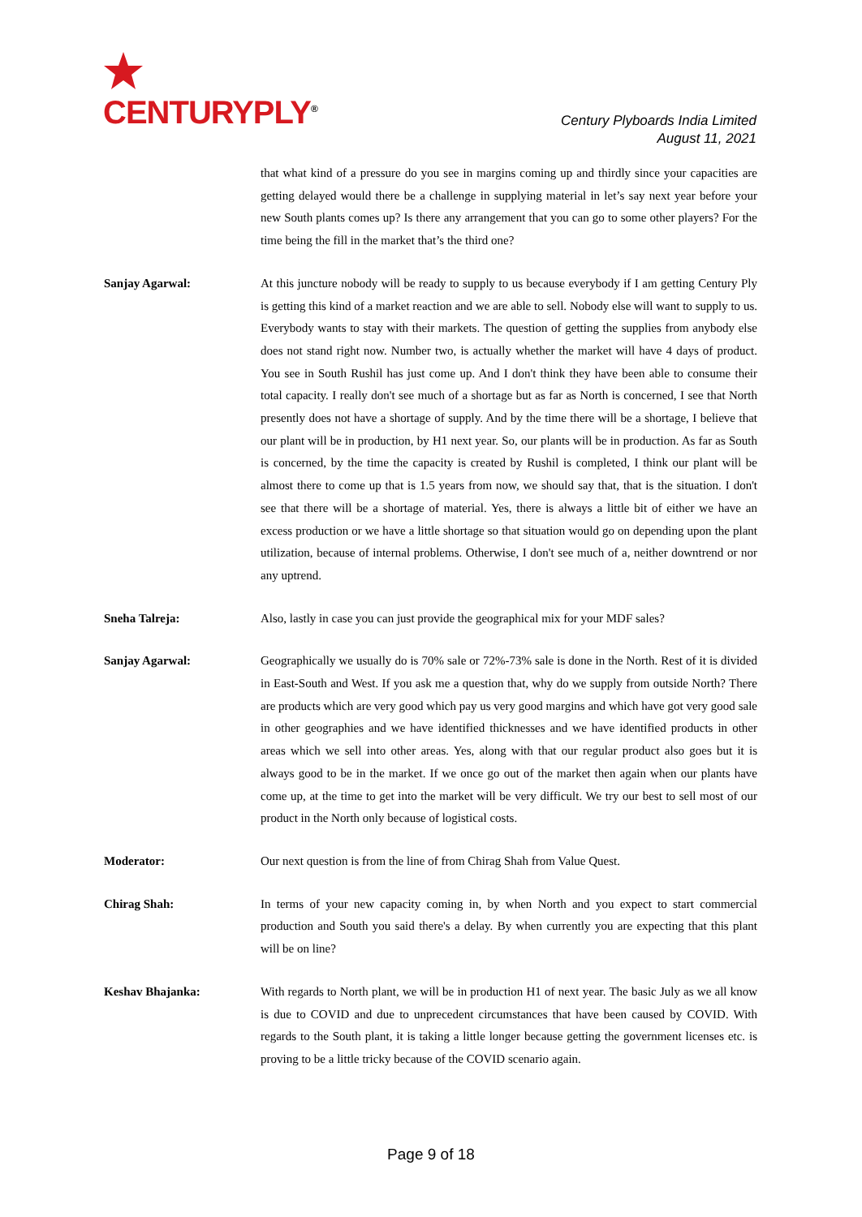CENTURYPLY<sup>®</sup>
Century Plyboards India Limited
August 11, 2021
that what kind of a pressure do you see in margins coming up and thirdly since your capacities are getting delayed would there be a challenge in supplying material in let’s say next year before your new South plants comes up? Is there any arrangement that you can go to some other players? For the time being the fill in the market that’s the third one?
Sanjay Agarwal: At this juncture nobody will be ready to supply to us because everybody if I am getting Century Ply is getting this kind of a market reaction and we are able to sell. Nobody else will want to supply to us. Everybody wants to stay with their markets. The question of getting the supplies from anybody else does not stand right now. Number two, is actually whether the market will have 4 days of product. You see in South Rushil has just come up. And I don't think they have been able to consume their total capacity. I really don't see much of a shortage but as far as North is concerned, I see that North presently does not have a shortage of supply. And by the time there will be a shortage, I believe that our plant will be in production, by H1 next year. So, our plants will be in production. As far as South is concerned, by the time the capacity is created by Rushil is completed, I think our plant will be almost there to come up that is 1.5 years from now, we should say that, that is the situation. I don't see that there will be a shortage of material. Yes, there is always a little bit of either we have an excess production or we have a little shortage so that situation would go on depending upon the plant utilization, because of internal problems. Otherwise, I don't see much of a, neither downtrend or nor any uptrend.
Sneha Talreja: Also, lastly in case you can just provide the geographical mix for your MDF sales?
Sanjay Agarwal: Geographically we usually do is 70% sale or 72%-73% sale is done in the North. Rest of it is divided in East-South and West. If you ask me a question that, why do we supply from outside North? There are products which are very good which pay us very good margins and which have got very good sale in other geographies and we have identified thicknesses and we have identified products in other areas which we sell into other areas. Yes, along with that our regular product also goes but it is always good to be in the market. If we once go out of the market then again when our plants have come up, at the time to get into the market will be very difficult. We try our best to sell most of our product in the North only because of logistical costs.
Moderator: Our next question is from the line of from Chirag Shah from Value Quest.
Chirag Shah: In terms of your new capacity coming in, by when North and you expect to start commercial production and South you said there's a delay. By when currently you are expecting that this plant will be on line?
Keshav Bhajanka: With regards to North plant, we will be in production H1 of next year. The basic July as we all know is due to COVID and due to unprecedent circumstances that have been caused by COVID. With regards to the South plant, it is taking a little longer because getting the government licenses etc. is proving to be a little tricky because of the COVID scenario again.
Page 9 of 18